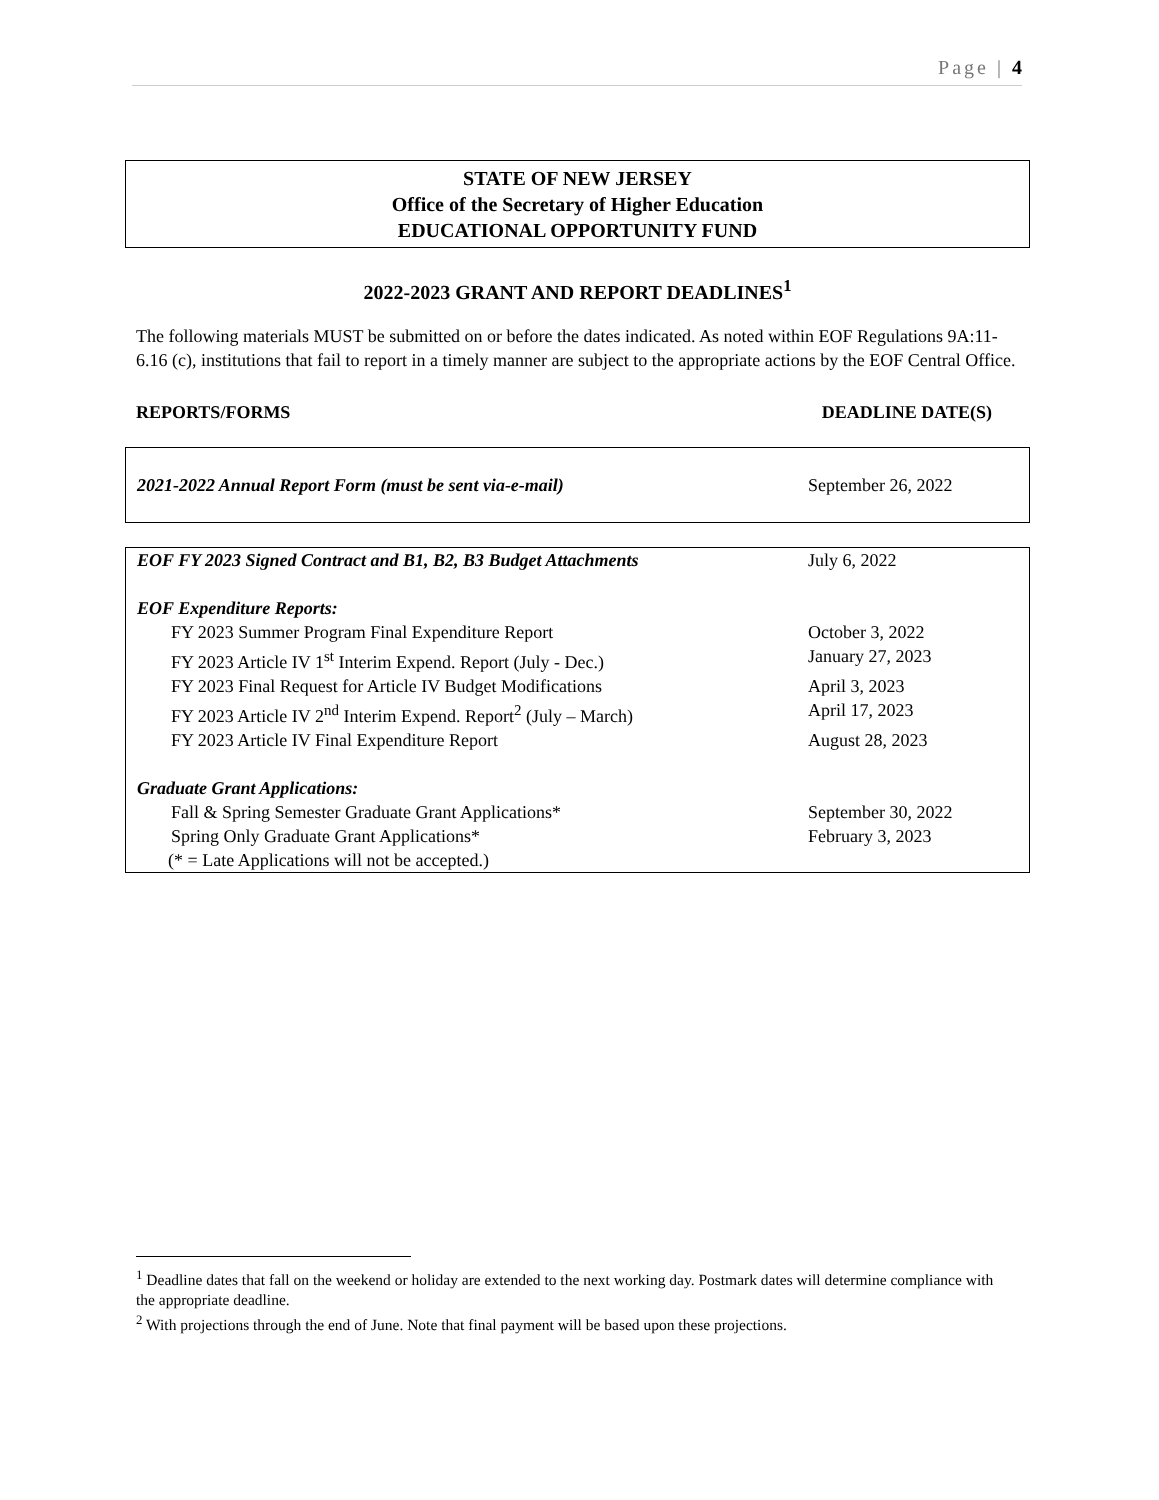Page | 4
STATE OF NEW JERSEY
Office of the Secretary of Higher Education
EDUCATIONAL OPPORTUNITY FUND
2022-2023 GRANT AND REPORT DEADLINES<sup>1</sup>
The following materials MUST be submitted on or before the dates indicated. As noted within EOF Regulations 9A:11-6.16 (c), institutions that fail to report in a timely manner are subject to the appropriate actions by the EOF Central Office.
REPORTS/FORMS DEADLINE DATE(S)
| 2021-2022 Annual Report Form (must be sent via-e-mail) | September 26, 2022 |
| EOF FY 2023 Signed Contract and B1, B2, B3 Budget Attachments | July 6, 2022 |
| EOF Expenditure Reports: | |
| FY 2023 Summer Program Final Expenditure Report | October 3, 2022 |
| FY 2023 Article IV 1<sup>st</sup> Interim Expend. Report (July - Dec.) | January 27, 2023 |
| FY 2023 Final Request for Article IV Budget Modifications | April 3, 2023 |
| FY 2023 Article IV 2<sup>nd</sup> Interim Expend. Report<sup>2</sup> (July – March) | April 17, 2023 |
| FY 2023 Article IV Final Expenditure Report | August 28, 2023 |
| Graduate Grant Applications: | |
| Fall & Spring Semester Graduate Grant Applications* | September 30, 2022 |
| Spring Only Graduate Grant Applications* | February 3, 2023 |
| (* = Late Applications will not be accepted.) | |
<sup>1</sup> Deadline dates that fall on the weekend or holiday are extended to the next working day. Postmark dates will determine compliance with the appropriate deadline.
<sup>2</sup> With projections through the end of June. Note that final payment will be based upon these projections.